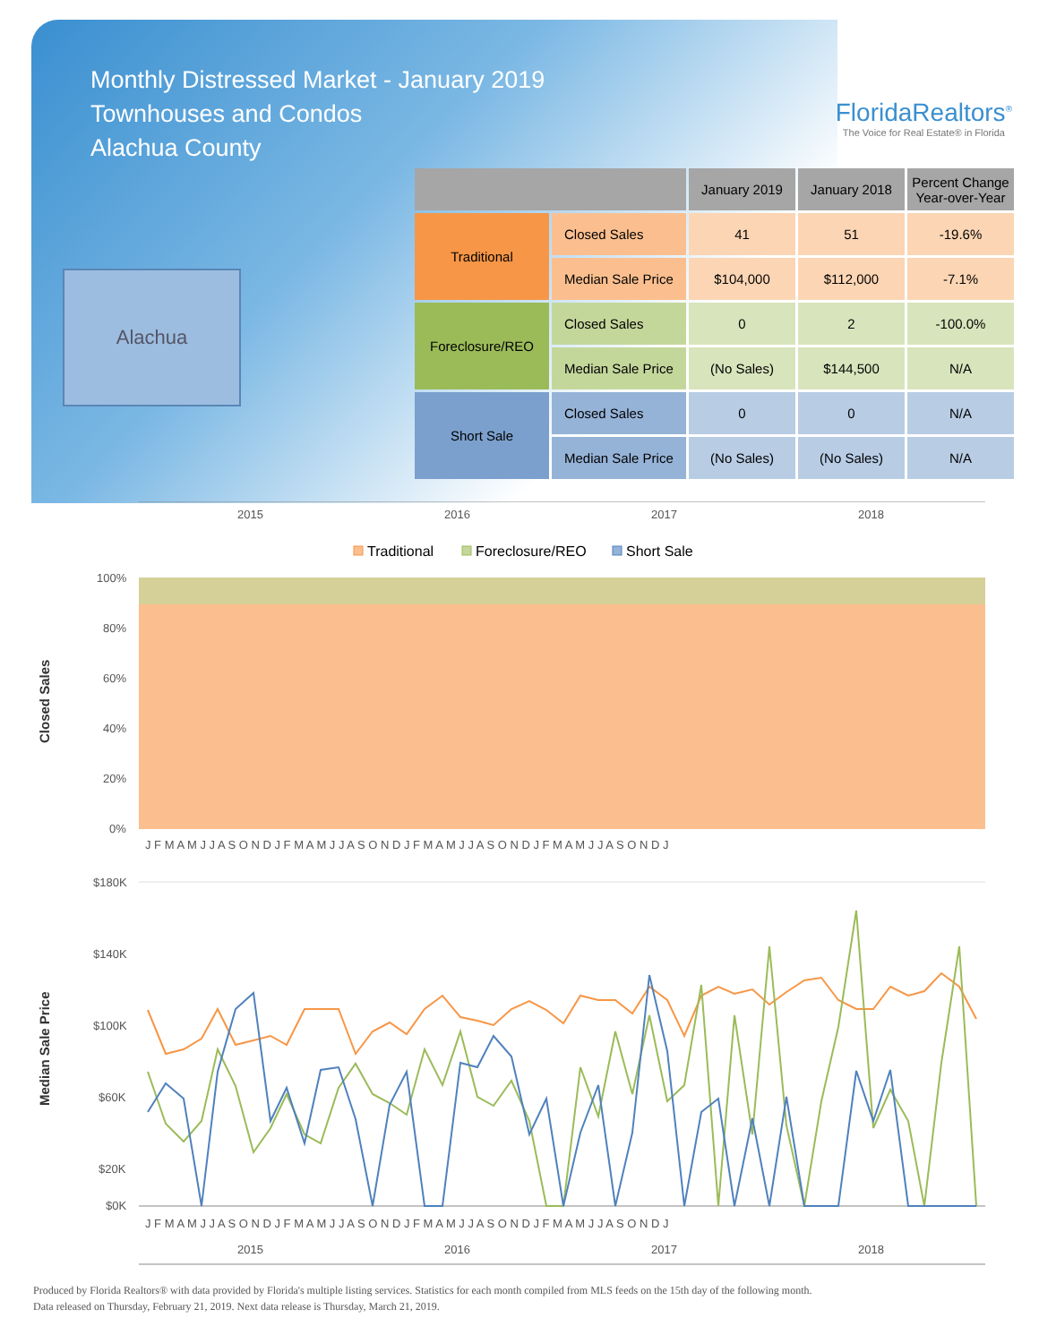Monthly Distressed Market - January 2019
Townhouses and Condos
Alachua County
FloridaRealtors<sup>®</sup>
The Voice for Real Estate® in Florida
Alachua
| | | January 2019 | January 2018 | Percent Change Year-over-Year |
| --- | --- | --- | --- | --- |
| Traditional | Closed Sales | 41 | 51 | -19.6% |
| | Median Sale Price | $104,000 | $112,000 | -7.1% |
| Foreclosure/REO | Closed Sales | 0 | 2 | -100.0% |
| | Median Sale Price | (No Sales) | $144,500 | N/A |
| Short Sale | Closed Sales | 0 | 0 | N/A |
| | Median Sale Price | (No Sales) | (No Sales) | N/A |
2015
2016
2017
2018
Traditional
Foreclosure/REO
Short Sale
100%
80%
60%
40%
20%
0%
Closed Sales
J F M A M J J A S O N D J F M A M J J A S O N D J F M A M J J A S O N D J F M A M J J A S O N D J
$180K
$140K
$100K
$60K
$20K
$0K
Median Sale Price
J F M A M J J A S O N D J F M A M J J A S O N D J F M A M J J A S O N D J F M A M J J A S O N D J
2015
2016
2017
2018
Produced by Florida Realtors® with data provided by Florida's multiple listing services. Statistics for each month compiled from MLS feeds on the 15th day of the following month.
Data released on Thursday, February 21, 2019. Next data release is Thursday, March 21, 2019.